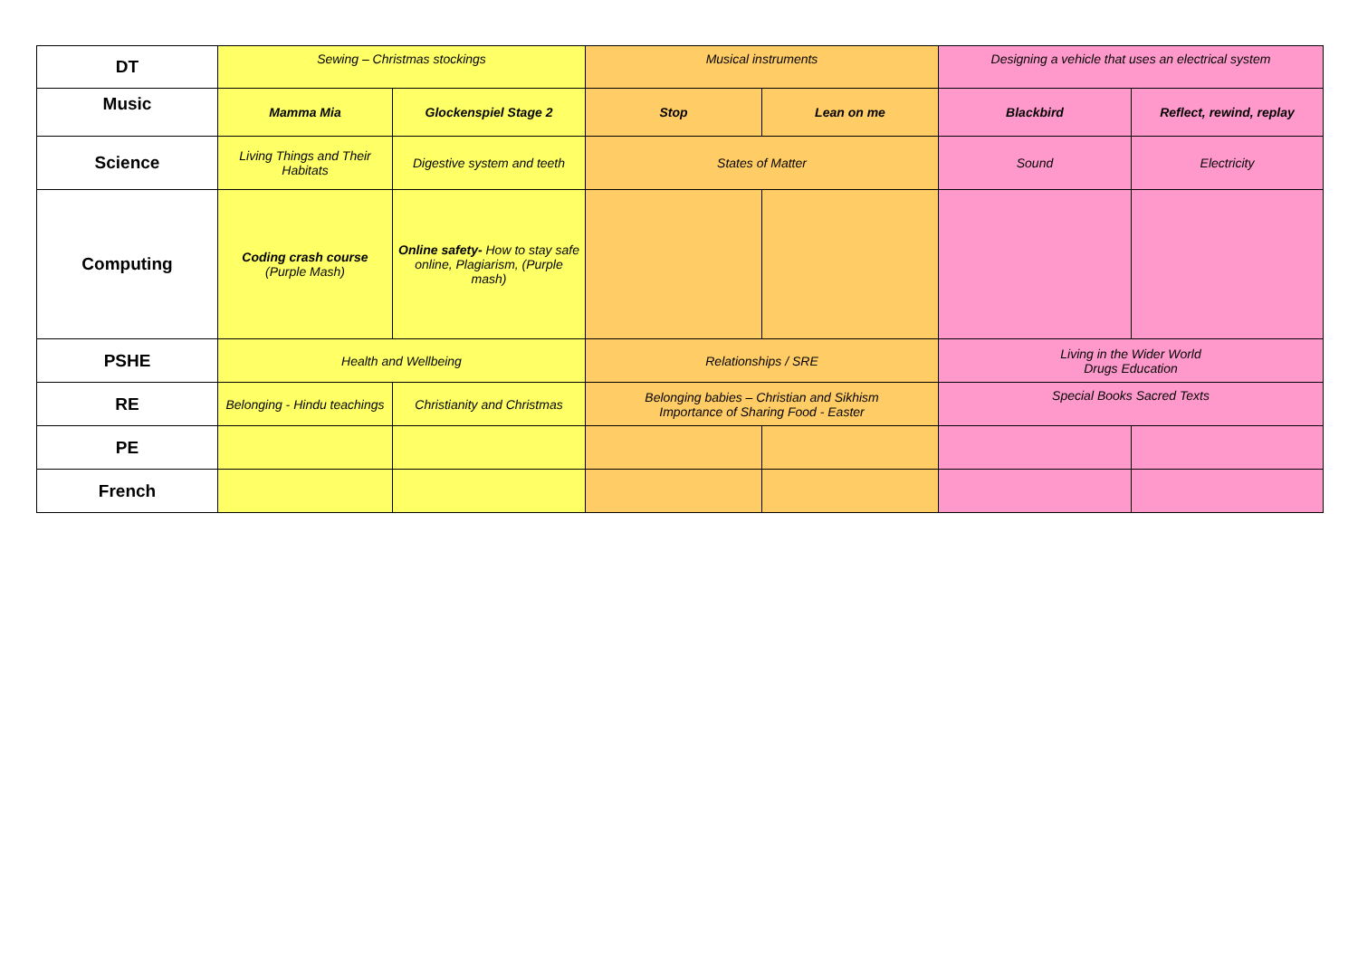| DT | Sewing – Christmas stockings | | Musical instruments | | Designing a vehicle that uses an electrical system | |
| Music | Mamma Mia | Glockenspiel Stage 2 | Stop | Lean on me | Blackbird | Reflect, rewind, replay |
| Science | Living Things and Their Habitats | Digestive system and teeth | States of Matter | | Sound | Electricity |
| Computing | Coding crash course (Purple Mash) | Online safety- How to stay safe online, Plagiarism, (Purple mash) | | | | |
| PSHE | Health and Wellbeing | | Relationships / SRE | | Living in the Wider World Drugs Education | |
| RE | Belonging - Hindu teachings | Christianity and Christmas | Belonging babies – Christian and Sikhism Importance of Sharing Food - Easter | | Special Books Sacred Texts | |
| PE | | | | | | |
| French | | | | | | |